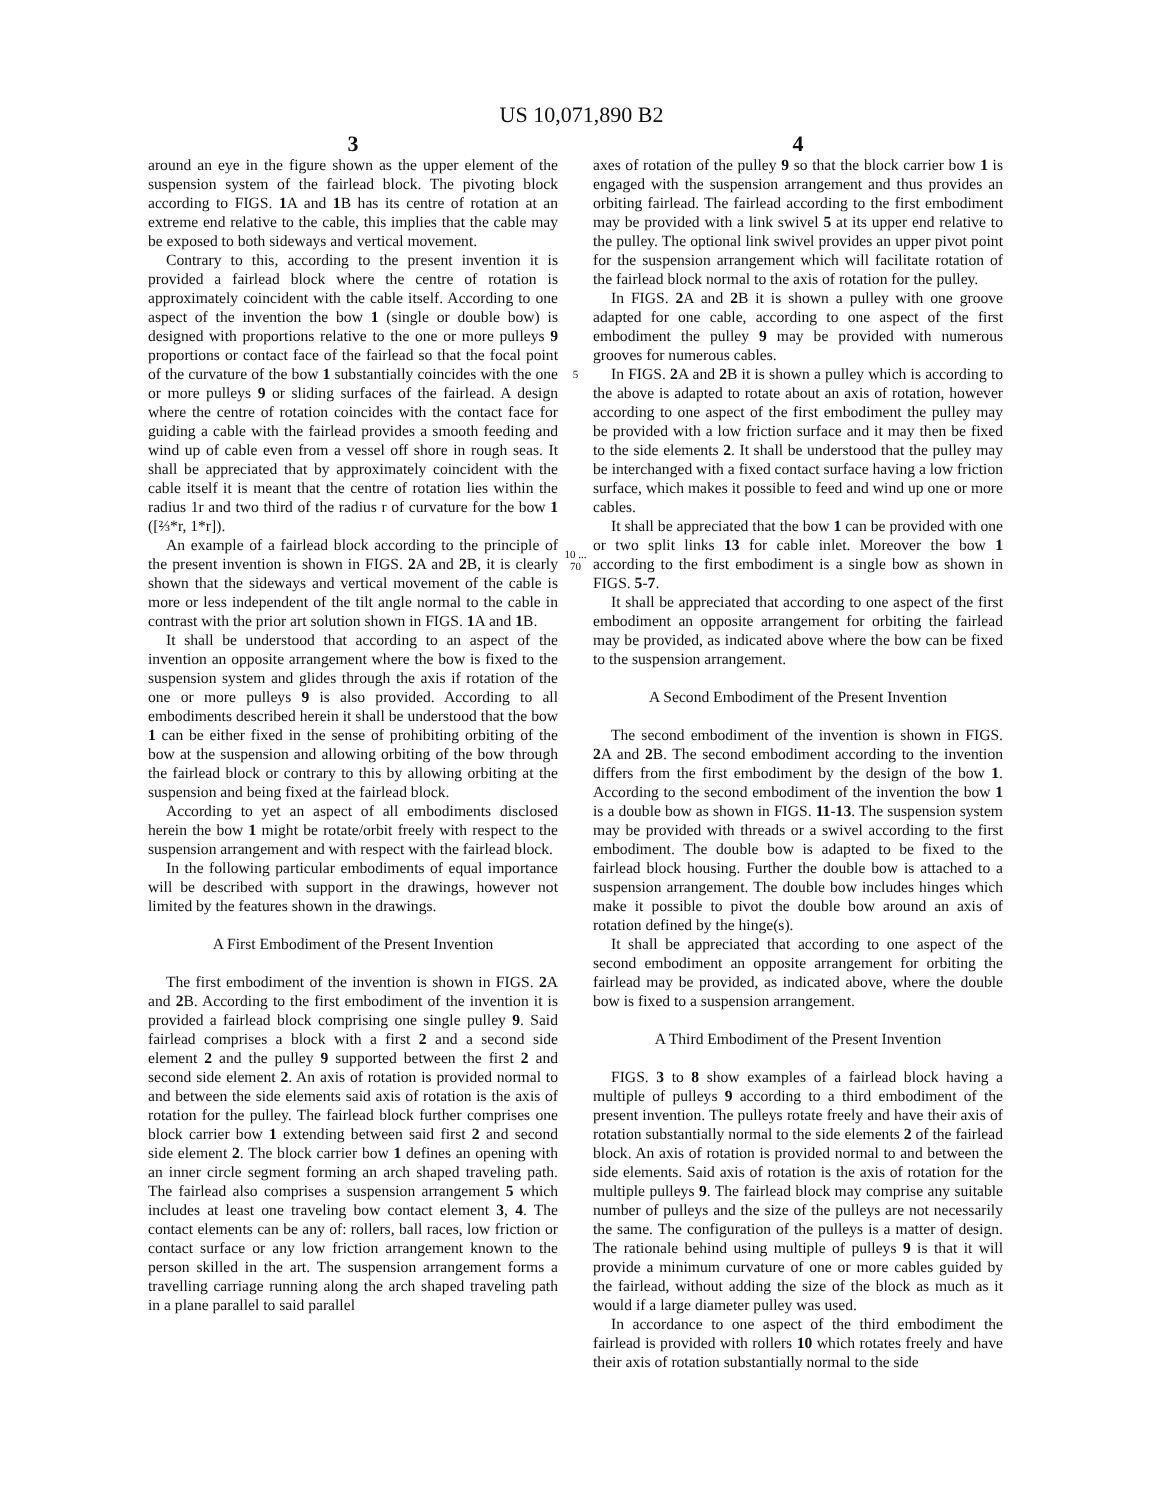US 10,071,890 B2
3
around an eye in the figure shown as the upper element of the suspension system of the fairlead block. The pivoting block according to FIGS. 1 A and 1 B has its centre of rotation at an extreme end relative to the cable, this implies that the cable may be exposed to both sideways and vertical movement.
Contrary to this, according to the present invention it is provided a fairlead block where the centre of rotation is approximately coincident with the cable itself. According to one aspect of the invention the bow 1 (single or double bow) is designed with proportions relative to the one or more pulleys 9 proportions or contact face of the fairlead so that the focal point of the curvature of the bow 1 substantially coincides with the one or more pulleys 9 or sliding surfaces of the fairlead. A design where the centre of rotation coincides with the contact face for guiding a cable with the fairlead provides a smooth feeding and wind up of cable even from a vessel off shore in rough seas. It shall be appreciated that by approximately coincident with the cable itself it is meant that the centre of rotation lies within the radius 1r and two third of the radius r of curvature for the bow 1 ([⅔*r, 1*r]).
An example of a fairlead block according to the principle of the present invention is shown in FIGS. 2 A and 2 B, it is clearly shown that the sideways and vertical movement of the cable is more or less independent of the tilt angle normal to the cable in contrast with the prior art solution shown in FIGS. 1 A and 1 B.
It shall be understood that according to an aspect of the invention an opposite arrangement where the bow is fixed to the suspension system and glides through the axis if rotation of the one or more pulleys 9 is also provided. According to all embodiments described herein it shall be understood that the bow 1 can be either fixed in the sense of prohibiting orbiting of the bow at the suspension and allowing orbiting of the bow through the fairlead block or contrary to this by allowing orbiting at the suspension and being fixed at the fairlead block.
According to yet an aspect of all embodiments disclosed herein the bow 1 might be rotate/orbit freely with respect to the suspension arrangement and with respect with the fairlead block.
In the following particular embodiments of equal importance will be described with support in the drawings, however not limited by the features shown in the drawings.
A First Embodiment of the Present Invention
The first embodiment of the invention is shown in FIGS. 2 A and 2 B. According to the first embodiment of the invention it is provided a fairlead block comprising one single pulley 9. Said fairlead comprises a block with a first 2 and a second side element 2 and the pulley 9 supported between the first 2 and second side element 2. An axis of rotation is provided normal to and between the side elements said axis of rotation is the axis of rotation for the pulley. The fairlead block further comprises one block carrier bow 1 extending between said first 2 and second side element 2. The block carrier bow 1 defines an opening with an inner circle segment forming an arch shaped traveling path. The fairlead also comprises a suspension arrangement 5 which includes at least one traveling bow contact element 3, 4. The contact elements can be any of: rollers, ball races, low friction or contact surface or any low friction arrangement known to the person skilled in the art. The suspension arrangement forms a travelling carriage running along the arch shaped traveling path in a plane parallel to said parallel
5
10 ... 70
4
axes of rotation of the pulley 9 so that the block carrier bow 1 is engaged with the suspension arrangement and thus provides an orbiting fairlead. The fairlead according to the first embodiment may be provided with a link swivel 5 at its upper end relative to the pulley. The optional link swivel provides an upper pivot point for the suspension arrangement which will facilitate rotation of the fairlead block normal to the axis of rotation for the pulley.
In FIGS. 2 A and 2 B it is shown a pulley with one groove adapted for one cable, according to one aspect of the first embodiment the pulley 9 may be provided with numerous grooves for numerous cables.
In FIGS. 2 A and 2 B it is shown a pulley which is according to the above is adapted to rotate about an axis of rotation, however according to one aspect of the first embodiment the pulley may be provided with a low friction surface and it may then be fixed to the side elements 2. It shall be understood that the pulley may be interchanged with a fixed contact surface having a low friction surface, which makes it possible to feed and wind up one or more cables.
It shall be appreciated that the bow 1 can be provided with one or two split links 13 for cable inlet. Moreover the bow 1 according to the first embodiment is a single bow as shown in FIGS. 5-7.
It shall be appreciated that according to one aspect of the first embodiment an opposite arrangement for orbiting the fairlead may be provided, as indicated above where the bow can be fixed to the suspension arrangement.
A Second Embodiment of the Present Invention
The second embodiment of the invention is shown in FIGS. 2 A and 2 B. The second embodiment according to the invention differs from the first embodiment by the design of the bow 1. According to the second embodiment of the invention the bow 1 is a double bow as shown in FIGS. 11-13. The suspension system may be provided with threads or a swivel according to the first embodiment. The double bow is adapted to be fixed to the fairlead block housing. Further the double bow is attached to a suspension arrangement. The double bow includes hinges which make it possible to pivot the double bow around an axis of rotation defined by the hinge(s).
It shall be appreciated that according to one aspect of the second embodiment an opposite arrangement for orbiting the fairlead may be provided, as indicated above, where the double bow is fixed to a suspension arrangement.
A Third Embodiment of the Present Invention
FIGS. 3 to 8 show examples of a fairlead block having a multiple of pulleys 9 according to a third embodiment of the present invention. The pulleys rotate freely and have their axis of rotation substantially normal to the side elements 2 of the fairlead block. An axis of rotation is provided normal to and between the side elements. Said axis of rotation is the axis of rotation for the multiple pulleys 9. The fairlead block may comprise any suitable number of pulleys and the size of the pulleys are not necessarily the same. The configuration of the pulleys is a matter of design. The rationale behind using multiple of pulleys 9 is that it will provide a minimum curvature of one or more cables guided by the fairlead, without adding the size of the block as much as it would if a large diameter pulley was used.
In accordance to one aspect of the third embodiment the fairlead is provided with rollers 10 which rotates freely and have their axis of rotation substantially normal to the side